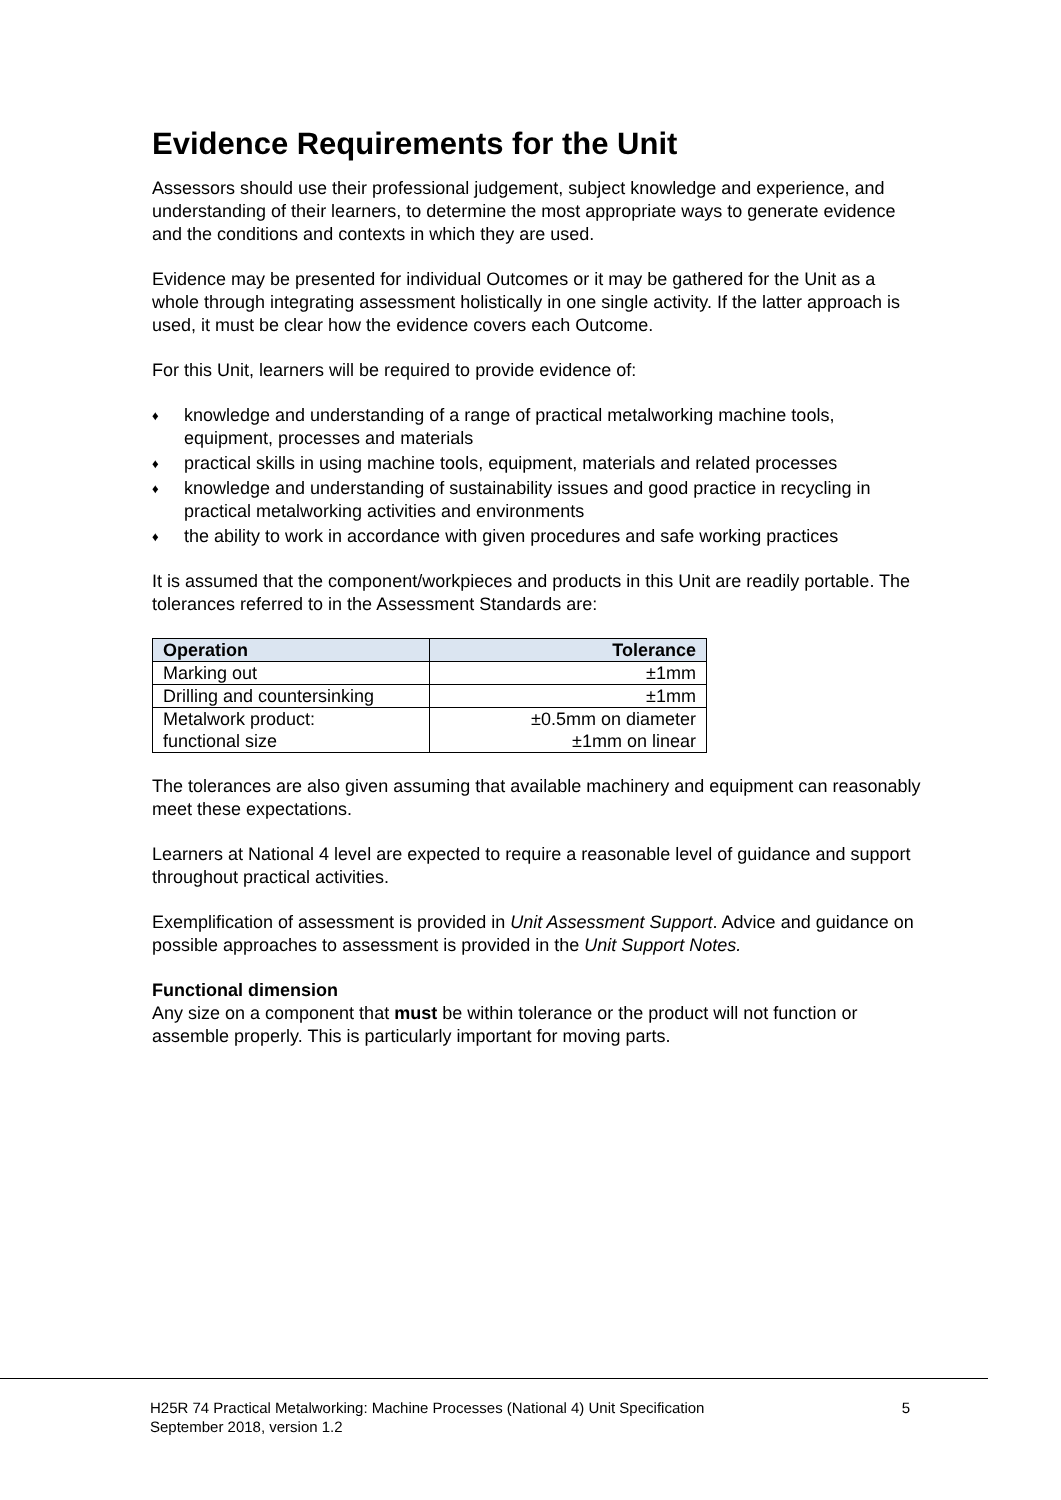Evidence Requirements for the Unit
Assessors should use their professional judgement, subject knowledge and experience, and understanding of their learners, to determine the most appropriate ways to generate evidence and the conditions and contexts in which they are used.
Evidence may be presented for individual Outcomes or it may be gathered for the Unit as a whole through integrating assessment holistically in one single activity. If the latter approach is used, it must be clear how the evidence covers each Outcome.
For this Unit, learners will be required to provide evidence of:
♦ knowledge and understanding of a range of practical metalworking machine tools, equipment, processes and materials
♦ practical skills in using machine tools, equipment, materials and related processes
♦ knowledge and understanding of sustainability issues and good practice in recycling in practical metalworking activities and environments
♦ the ability to work in accordance with given procedures and safe working practices
It is assumed that the component/workpieces and products in this Unit are readily portable. The tolerances referred to in the Assessment Standards are:
| Operation | Tolerance |
| --- | --- |
| Marking out | ±1mm |
| Drilling and countersinking | ±1mm |
| Metalwork product: functional size | ±0.5mm on diameter ±1mm on linear |
The tolerances are also given assuming that available machinery and equipment can reasonably meet these expectations.
Learners at National 4 level are expected to require a reasonable level of guidance and support throughout practical activities.
Exemplification of assessment is provided in Unit Assessment Support. Advice and guidance on possible approaches to assessment is provided in the Unit Support Notes.
Functional dimension
Any size on a component that must be within tolerance or the product will not function or assemble properly. This is particularly important for moving parts.
H25R 74 Practical Metalworking: Machine Processes (National 4) Unit Specification
September 2018, version 1.2
5